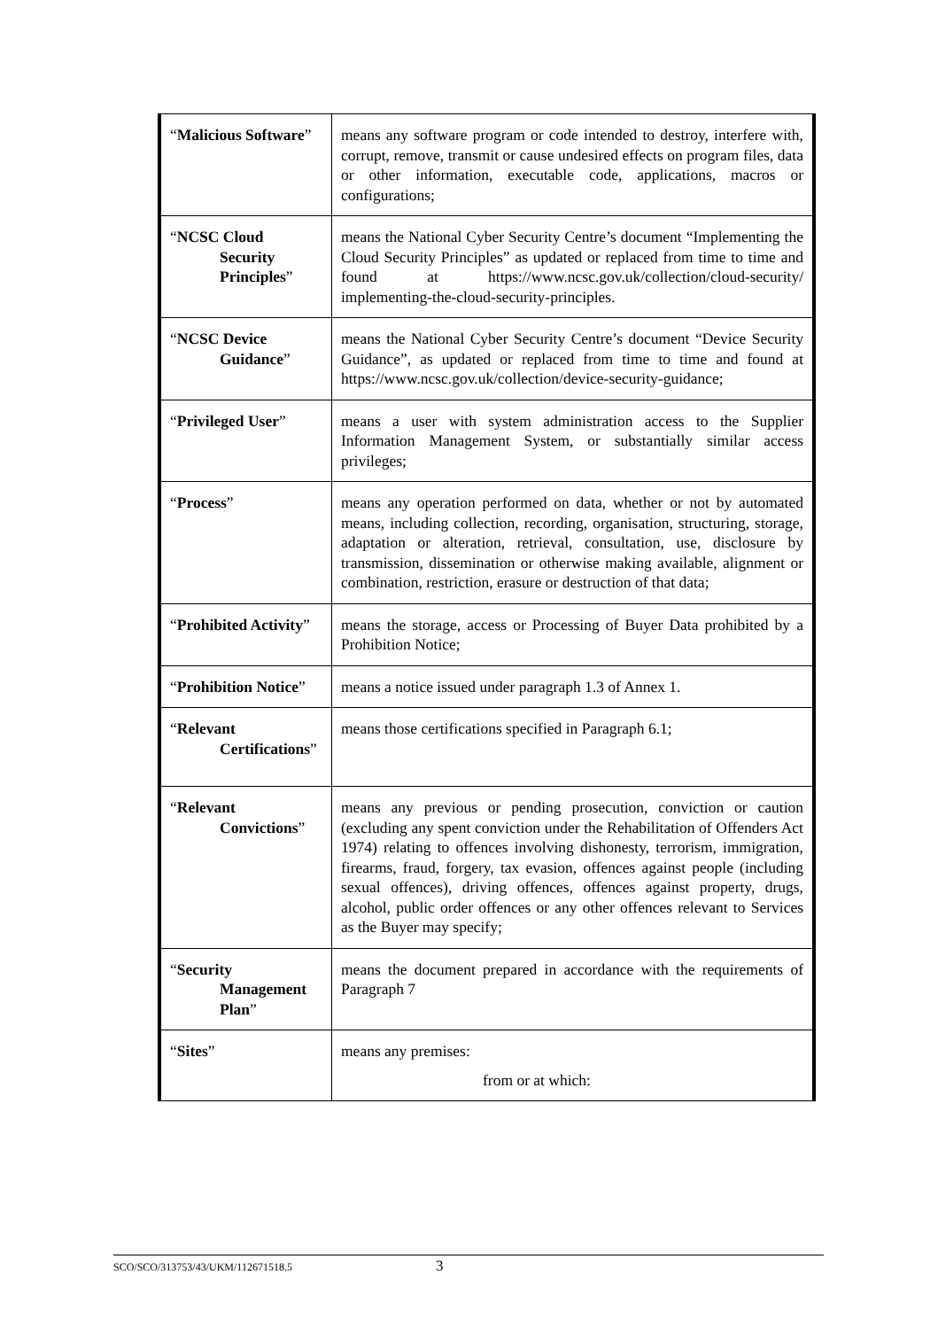| “ Malicious Software ” | means any software program or code intended to destroy, interfere with, corrupt, remove, transmit or cause undesired effects on program files, data or other information, executable code, applications, macros or configurations; |
| “ NCSC Cloud Security Principles ” | means the National Cyber Security Centre’s document “Implementing the Cloud Security Principles” as updated or replaced from time to time and found at https://www.ncsc.gov.uk/collection/cloud-security/ implementing-the-cloud-security-principles. |
| “ NCSC Device Guidance ” | means the National Cyber Security Centre’s document “Device Security Guidance”, as updated or replaced from time to time and found at https://www.ncsc.gov.uk/collection/device-security-guidance; |
| “ Privileged User ” | means a user with system administration access to the Supplier Information Management System, or substantially similar access privileges; |
| “ Process ” | means any operation performed on data, whether or not by automated means, including collection, recording, organisation, structuring, storage, adaptation or alteration, retrieval, consultation, use, disclosure by transmission, dissemination or otherwise making available, alignment or combination, restriction, erasure or destruction of that data; |
| “ Prohibited Activity ” | means the storage, access or Processing of Buyer Data prohibited by a Prohibition Notice; |
| “ Prohibition Notice ” | means a notice issued under paragraph 1.3 of Annex 1. |
| “ Relevant Certifications ” | means those certifications specified in Paragraph 6.1; |
| “ Relevant Convictions ” | means any previous or pending prosecution, conviction or caution (excluding any spent conviction under the Rehabilitation of Offenders Act 1974) relating to offences involving dishonesty, terrorism, immigration, firearms, fraud, forgery, tax evasion, offences against people (including sexual offences), driving offences, offences against property, drugs, alcohol, public order offences or any other offences relevant to Services as the Buyer may specify; |
| “ Security Management Plan ” | means the document prepared in accordance with the requirements of Paragraph 7 |
| “ Sites ” | means any premises: from or at which: |
SCO/SCO/313753/43/UKM/112671518.5 3